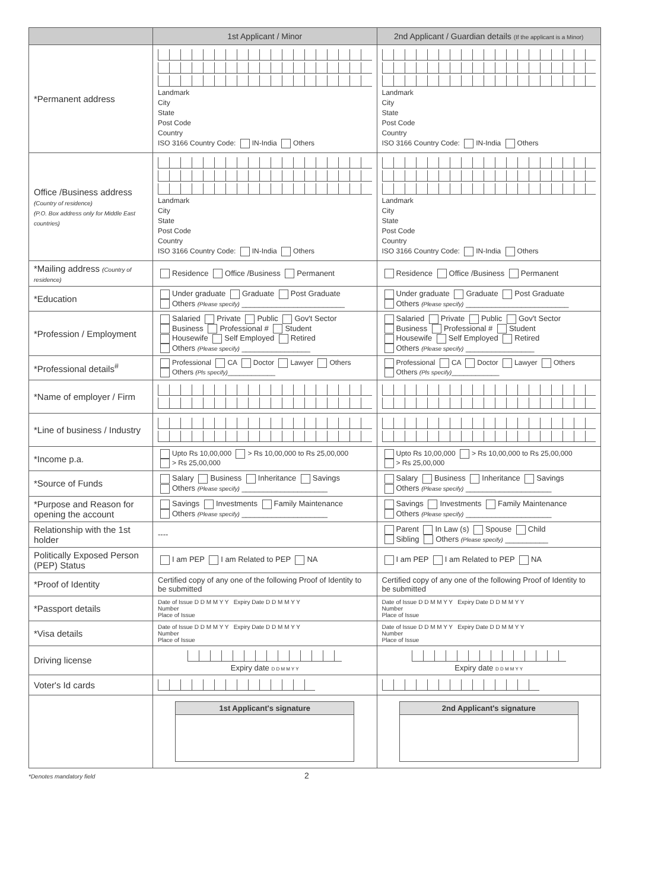| | 1st Applicant / Minor | 2nd Applicant / Guardian details (If the applicant is a Minor) |
| --- | --- | --- |
| *Permanent address | Landmark City State Post Code Country ISO 3166 Country Code: IN-India Others | Landmark City State Post Code Country ISO 3166 Country Code: IN-India Others |
| Office /Business address (Country of residence) (P.O. Box address only for Middle East countries) | Landmark City State Post Code Country ISO 3166 Country Code: IN-India Others | Landmark City State Post Code Country ISO 3166 Country Code: IN-India Others |
| *Mailing address (Country of residence) | Residence Office /Business Permanent | Residence Office /Business Permanent |
| *Education | Under graduate Graduate Post Graduate Others (Please specify) ________________________ | Under graduate Graduate Post Graduate Others (Please specify) ________________________ |
| *Profession / Employment | Salaried Private Public Gov't Sector Business Professional # Student Housewife Self Employed Retired Others (Please specify) ________________ | Salaried Private Public Gov't Sector Business Professional # Student Housewife Self Employed Retired Others (Please specify) ________________ |
| *Professional details<sup>#</sup> | Professional CA Doctor Lawyer Others Others (Pls specify) ____________ | Professional CA Doctor Lawyer Others Others (Pls specify) ____________ |
| *Name of employer / Firm | | |
| *Line of business / Industry | | |
| *Income p.a. | Upto Rs 10,00,000 > Rs 10,00,000 to Rs 25,00,000 > Rs 25,00,000 | Upto Rs 10,00,000 > Rs 10,00,000 to Rs 25,00,000 > Rs 25,00,000 |
| *Source of Funds | Salary Business Inheritance Savings Others (Please specify) ____________________ | Salary Business Inheritance Savings Others (Please specify) ____________________ |
| *Purpose and Reason for opening the account | Savings Investments Family Maintenance Others (Please specify) ____________________ | Savings Investments Family Maintenance Others (Please specify) ____________________ |
| Relationship with the 1st holder | ---- | Parent In Law (s) Spouse Child Sibling Others (Please specify) __________ |
| Politically Exposed Person (PEP) Status | I am PEP I am Related to PEP NA | I am PEP I am Related to PEP NA |
| *Proof of Identity | Certified copy of any one of the following Proof of Identity to be submitted | Certified copy of any one of the following Proof of Identity to be submitted |
| *Passport details | Date of Issue D D M M Y Y Expiry Date D D M M Y Y Number Place of Issue | Date of Issue D D M M Y Y Expiry Date D D M M Y Y Number Place of Issue |
| *Visa details | Date of Issue D D M M Y Y Expiry Date D D M M Y Y Number Place of Issue | Date of Issue D D M M Y Y Expiry Date D D M M Y Y Number Place of Issue |
| Driving license | Expiry date D D M M Y Y | Expiry date D D M M Y Y |
| Voter's Id cards | | |
| | 1st Applicant's signature | 2nd Applicant's signature |
*Denotes mandatory field 2